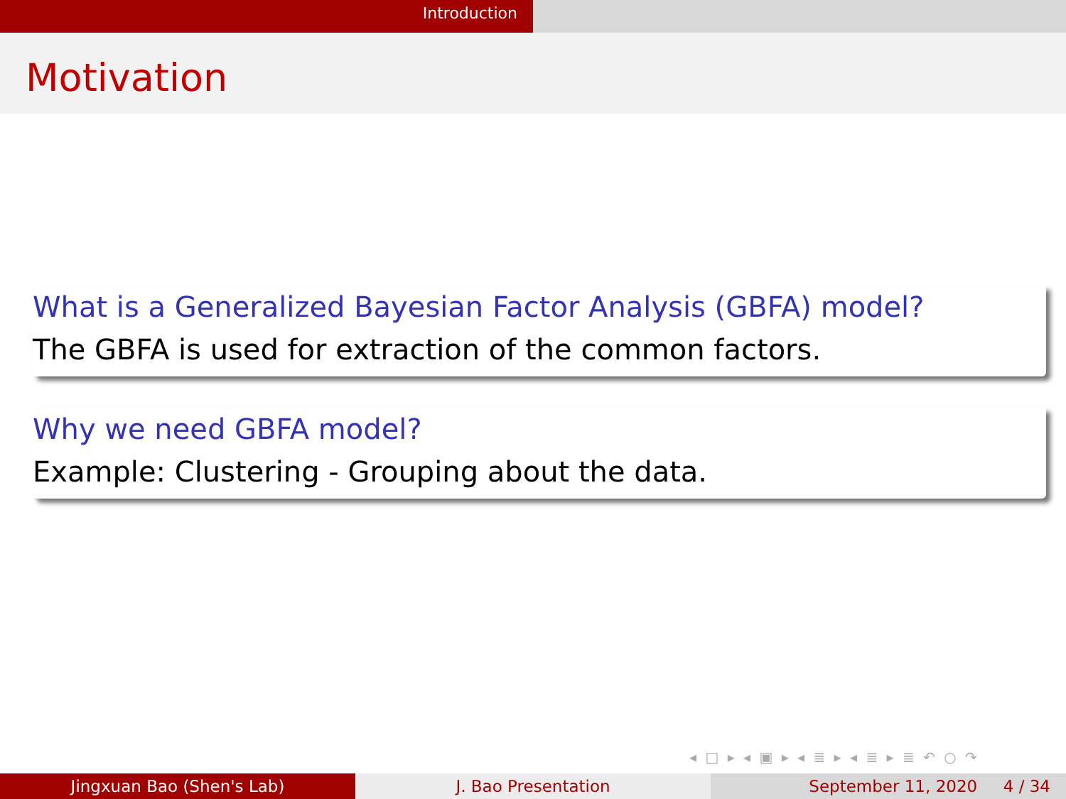Introduction
Motivation
What is a Generalized Bayesian Factor Analysis (GBFA) model?
The GBFA is used for extraction of the common factors.
Why we need GBFA model?
Example: Clustering - Grouping about the data.
◂ □ ▸ ◂ ▣ ▸ ◂ ≣ ▸ ◂ ≣ ▸ ≣ ↶ ○ ↷
Jingxuan Bao (Shen's Lab) J. Bao Presentation September 11, 2020 4 / 34